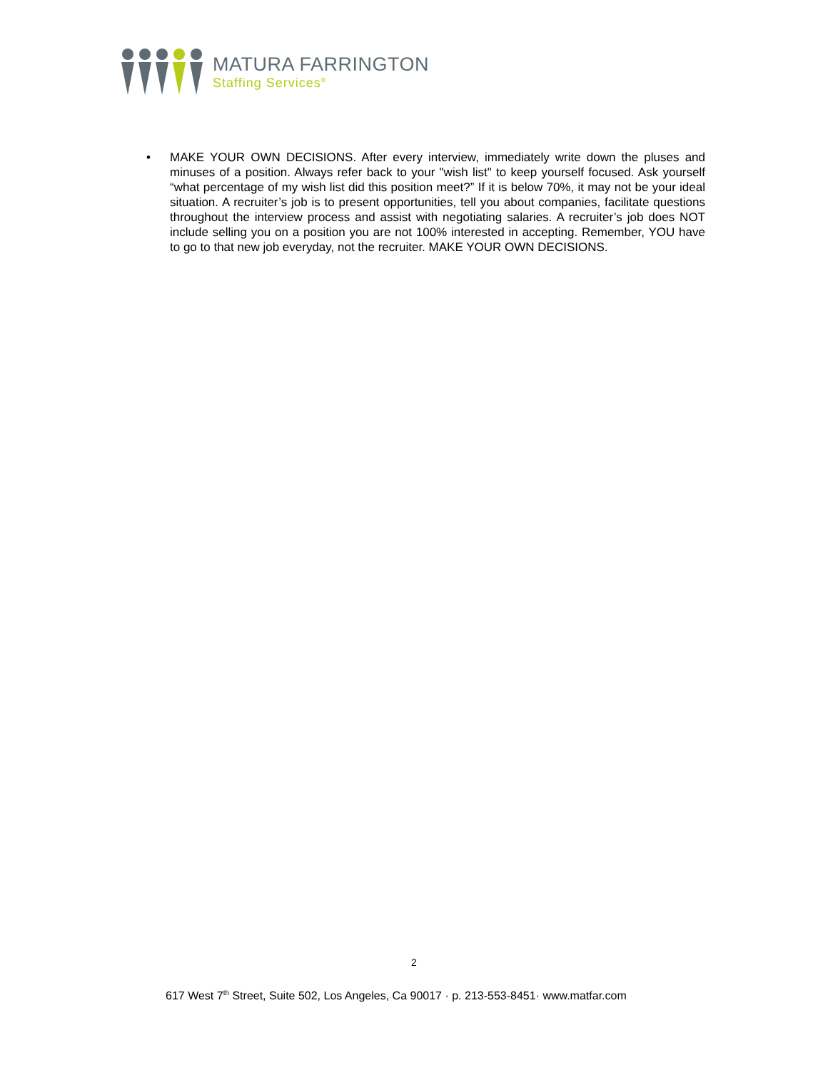MATURA FARRINGTON
Staffing Services<sup>®</sup>
• MAKE YOUR OWN DECISIONS. After every interview, immediately write down the pluses and minuses of a position. Always refer back to your "wish list" to keep yourself focused. Ask yourself “what percentage of my wish list did this position meet?” If it is below 70%, it may not be your ideal situation. A recruiter’s job is to present opportunities, tell you about companies, facilitate questions throughout the interview process and assist with negotiating salaries. A recruiter’s job does NOT include selling you on a position you are not 100% interested in accepting. Remember, YOU have to go to that new job everyday, not the recruiter. MAKE YOUR OWN DECISIONS.
2
617 West 7<sup>th</sup> Street, Suite 502, Los Angeles, Ca 90017 · p. 213-553-8451· www.matfar.com